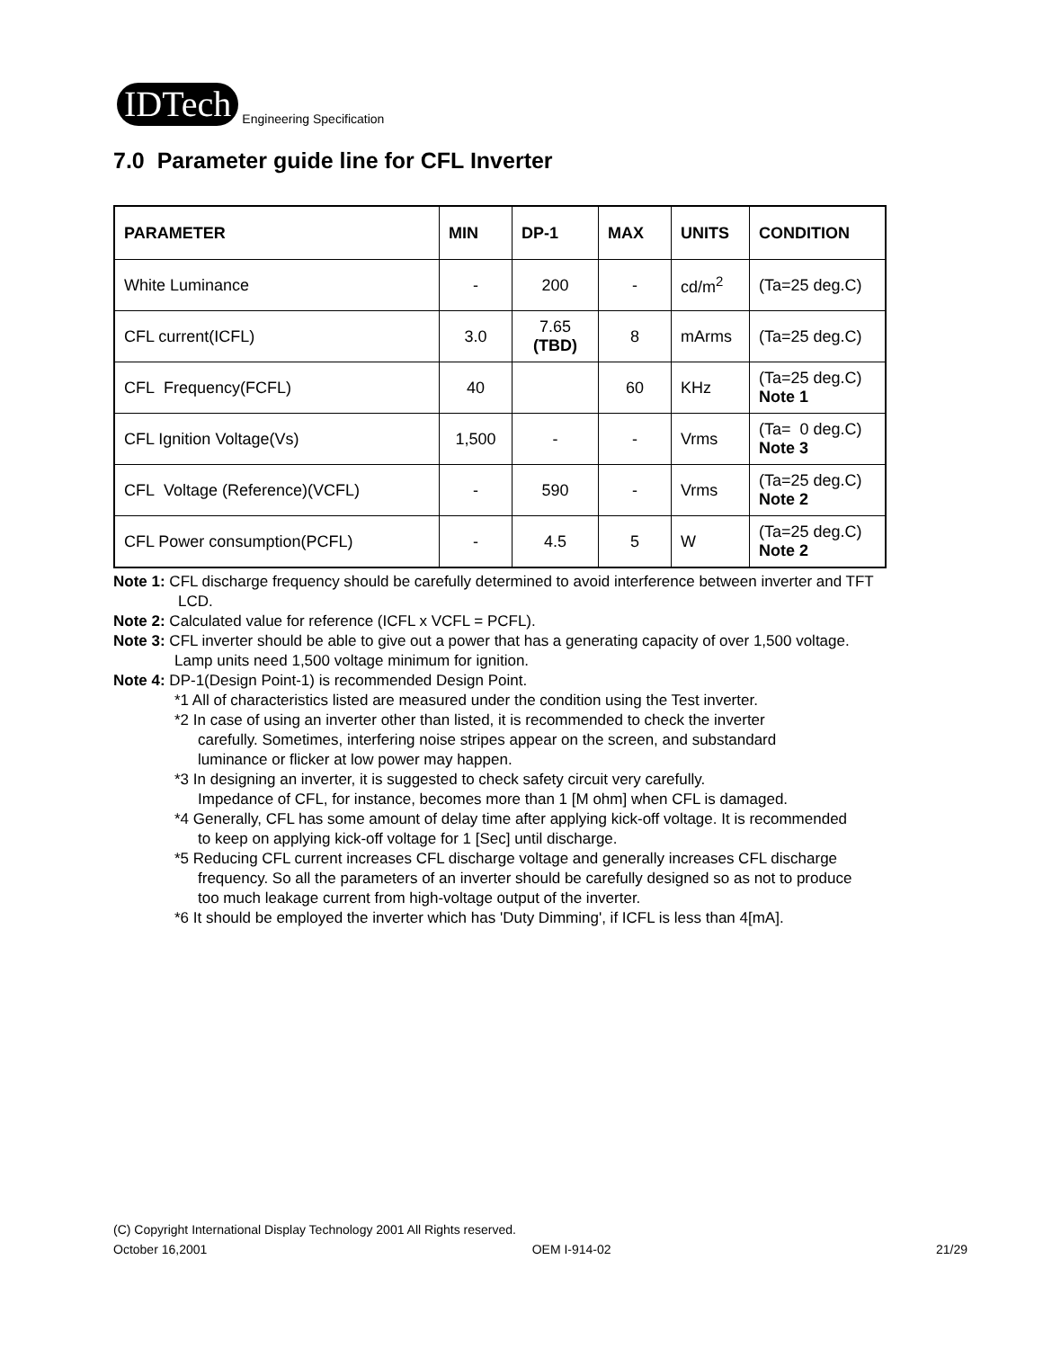IDTech
Engineering Specification
7.0 Parameter guide line for CFL Inverter
| PARAMETER | MIN | DP-1 | MAX | UNITS | CONDITION |
| --- | --- | --- | --- | --- | --- |
| White Luminance | - | 200 | - | cd/m<sup>2</sup> | (Ta=25 deg.C) |
| CFL current(ICFL) | 3.0 | 7.65 (TBD) | 8 | mArms | (Ta=25 deg.C) |
| CFL Frequency(FCFL) | 40 | | 60 | KHz | (Ta=25 deg.C) Note 1 |
| CFL Ignition Voltage(Vs) | 1,500 | - | - | Vrms | (Ta= 0 deg.C) Note 3 |
| CFL Voltage (Reference)(VCFL) | - | 590 | - | Vrms | (Ta=25 deg.C) Note 2 |
| CFL Power consumption(PCFL) | - | 4.5 | 5 | W | (Ta=25 deg.C) Note 2 |
Note 1: CFL discharge frequency should be carefully determined to avoid interference between inverter and TFT
LCD.
Note 2: Calculated value for reference (ICFL x VCFL = PCFL).
Note 3: CFL inverter should be able to give out a power that has a generating capacity of over 1,500 voltage.
Lamp units need 1,500 voltage minimum for ignition.
Note 4: DP-1(Design Point-1) is recommended Design Point.
*1 All of characteristics listed are measured under the condition using the Test inverter.
*2 In case of using an inverter other than listed, it is recommended to check the inverter
carefully. Sometimes, interfering noise stripes appear on the screen, and substandard
luminance or flicker at low power may happen.
*3 In designing an inverter, it is suggested to check safety circuit very carefully.
Impedance of CFL, for instance, becomes more than 1 [M ohm] when CFL is damaged.
*4 Generally, CFL has some amount of delay time after applying kick-off voltage. It is recommended
to keep on applying kick-off voltage for 1 [Sec] until discharge.
*5 Reducing CFL current increases CFL discharge voltage and generally increases CFL discharge
frequency. So all the parameters of an inverter should be carefully designed so as not to produce
too much leakage current from high-voltage output of the inverter.
*6 It should be employed the inverter which has 'Duty Dimming', if ICFL is less than 4[mA].
(C) Copyright International Display Technology 2001 All Rights reserved.
October 16,2001 OEM I-914-02 21/29